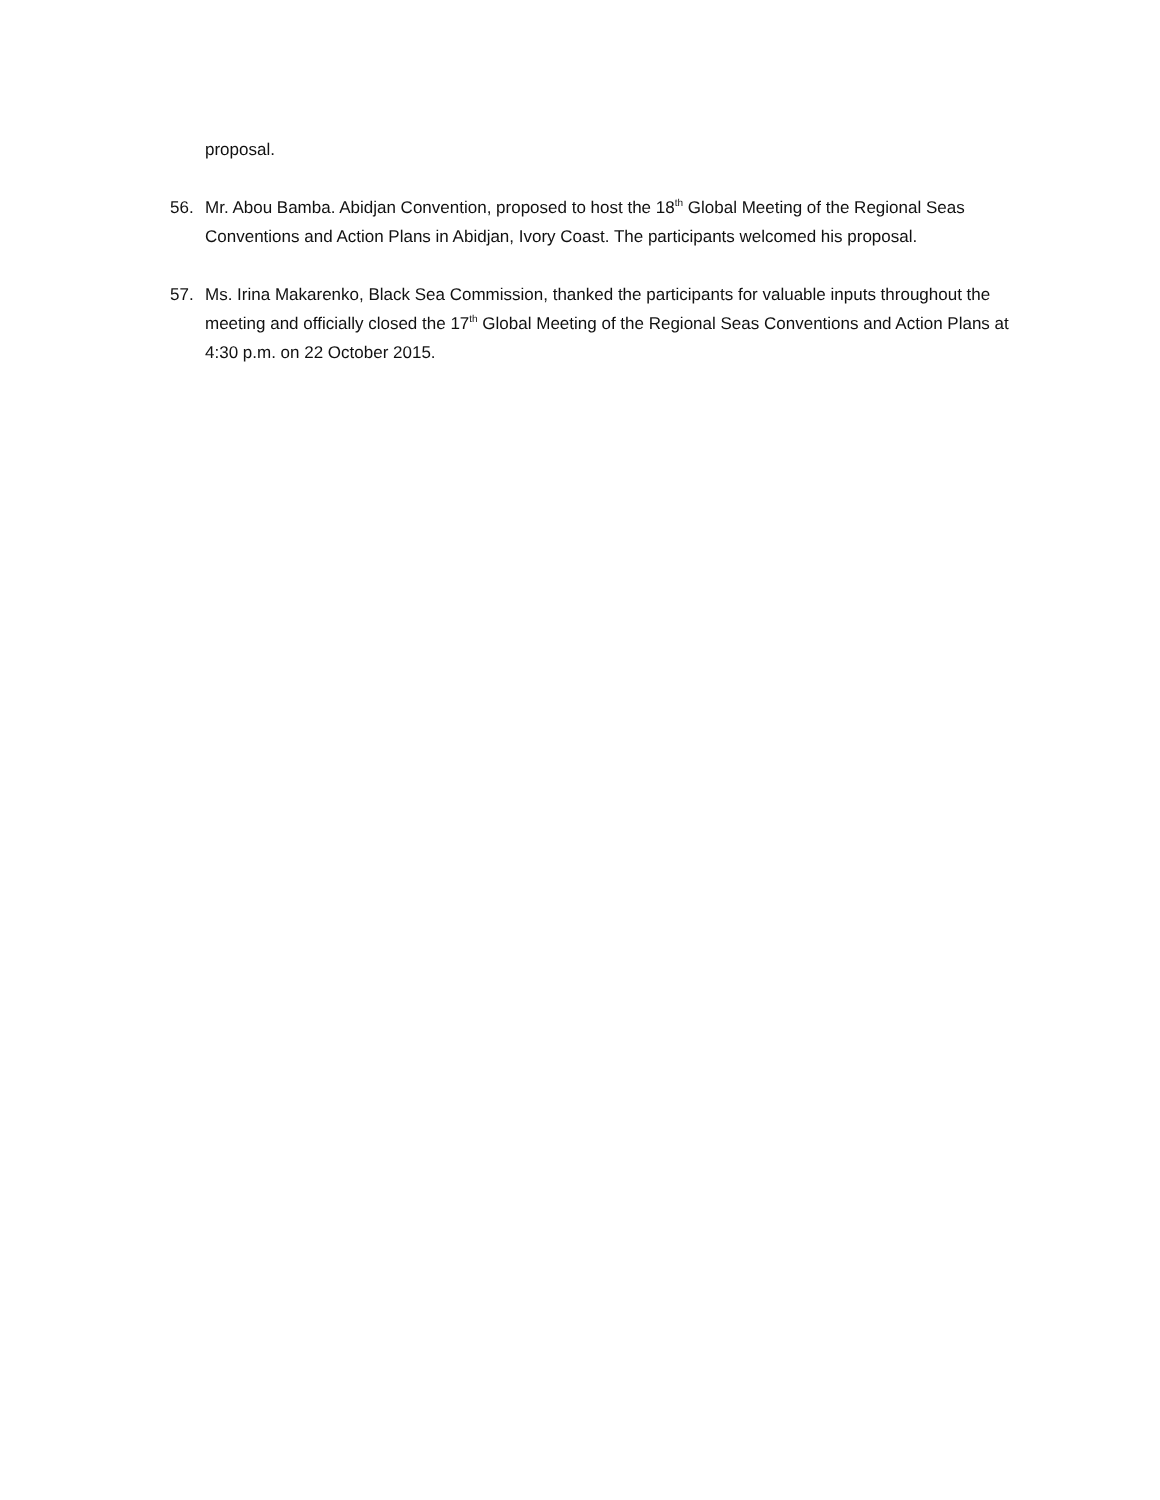proposal.
56. Mr. Abou Bamba. Abidjan Convention, proposed to host the 18<sup>th</sup> Global Meeting of the Regional Seas Conventions and Action Plans in Abidjan, Ivory Coast. The participants welcomed his proposal.
57. Ms. Irina Makarenko, Black Sea Commission, thanked the participants for valuable inputs throughout the meeting and officially closed the 17<sup>th</sup> Global Meeting of the Regional Seas Conventions and Action Plans at 4:30 p.m. on 22 October 2015.